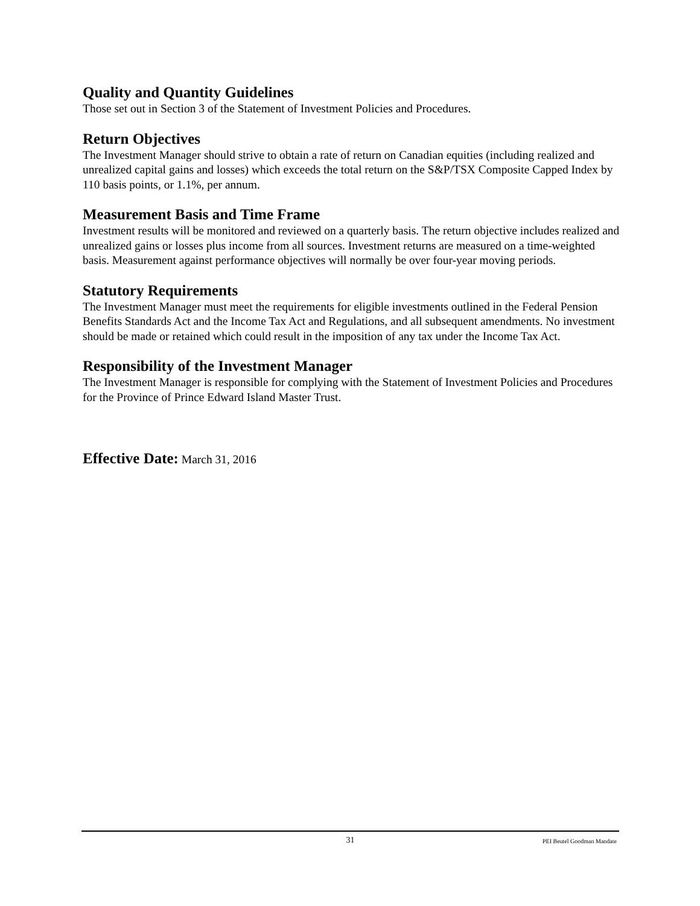Quality and Quantity Guidelines
Those set out in Section 3 of the Statement of Investment Policies and Procedures.
Return Objectives
The Investment Manager should strive to obtain a rate of return on Canadian equities (including realized and unrealized capital gains and losses) which exceeds the total return on the S&P/TSX Composite Capped Index by 110 basis points, or 1.1%, per annum.
Measurement Basis and Time Frame
Investment results will be monitored and reviewed on a quarterly basis. The return objective includes realized and unrealized gains or losses plus income from all sources. Investment returns are measured on a time-weighted basis. Measurement against performance objectives will normally be over four-year moving periods.
Statutory Requirements
The Investment Manager must meet the requirements for eligible investments outlined in the Federal Pension Benefits Standards Act and the Income Tax Act and Regulations, and all subsequent amendments. No investment should be made or retained which could result in the imposition of any tax under the Income Tax Act.
Responsibility of the Investment Manager
The Investment Manager is responsible for complying with the Statement of Investment Policies and Procedures for the Province of Prince Edward Island Master Trust.
Effective Date: March 31, 2016
31 PEI Beutel Goodman Mandate